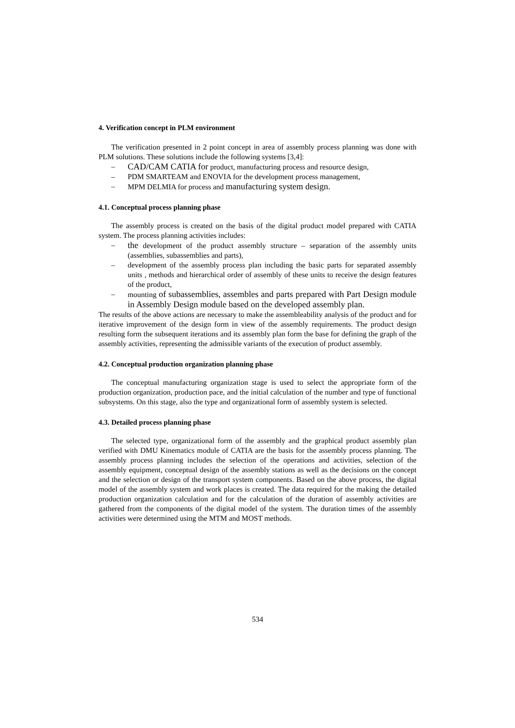4. Verification concept in PLM environment
The verification presented in 2 point concept in area of assembly process planning was done with PLM solutions. These solutions include the following systems [3,4]:
– CAD/CAM CATIA for product, manufacturing process and resource design,
– PDM SMARTEAM and ENOVIA for the development process management,
– MPM DELMIA for process and manufacturing system design.
4.1. Conceptual process planning phase
The assembly process is created on the basis of the digital product model prepared with CATIA system. The process planning activities includes:
– the development of the product assembly structure – separation of the assembly units (assemblies, subassemblies and parts),
– development of the assembly process plan including the basic parts for separated assembly units , methods and hierarchical order of assembly of these units to receive the design features of the product,
– mounting of subassemblies, assembles and parts prepared with Part Design module in Assembly Design module based on the developed assembly plan.
The results of the above actions are necessary to make the assembleability analysis of the product and for iterative improvement of the design form in view of the assembly requirements. The product design resulting form the subsequent iterations and its assembly plan form the base for defining the graph of the assembly activities, representing the admissible variants of the execution of product assembly.
4.2. Conceptual production organization planning phase
The conceptual manufacturing organization stage is used to select the appropriate form of the production organization, production pace, and the initial calculation of the number and type of functional subsystems. On this stage, also the type and organizational form of assembly system is selected.
4.3. Detailed process planning phase
The selected type, organizational form of the assembly and the graphical product assembly plan verified with DMU Kinematics module of CATIA are the basis for the assembly process planning. The assembly process planning includes the selection of the operations and activities, selection of the assembly equipment, conceptual design of the assembly stations as well as the decisions on the concept and the selection or design of the transport system components. Based on the above process, the digital model of the assembly system and work places is created. The data required for the making the detailed production organization calculation and for the calculation of the duration of assembly activities are gathered from the components of the digital model of the system. The duration times of the assembly activities were determined using the MTM and MOST methods.
534